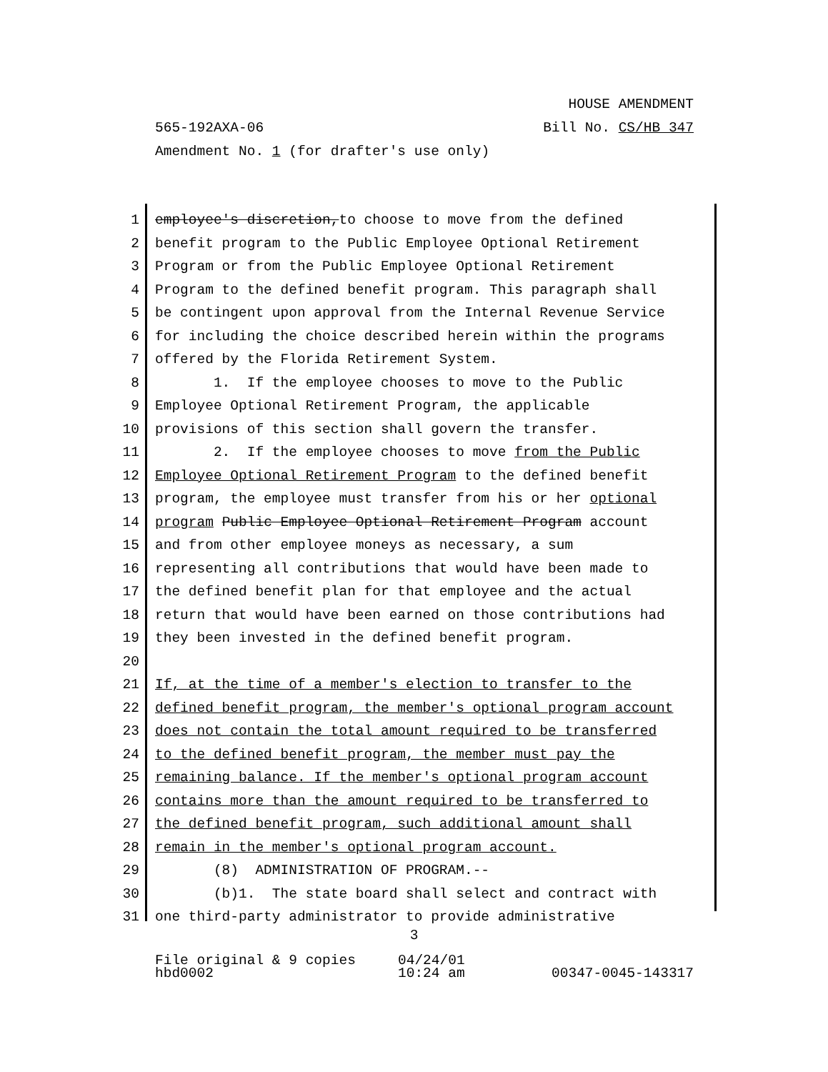HOUSE AMENDMENT
565-192AXA-06 Bill No. CS/HB 347
Amendment No. 1 (for drafter's use only)
1 employee's discretion,to choose to move from the defined
2 benefit program to the Public Employee Optional Retirement
3 Program or from the Public Employee Optional Retirement
4 Program to the defined benefit program. This paragraph shall
5 be contingent upon approval from the Internal Revenue Service
6 for including the choice described herein within the programs
7 offered by the Florida Retirement System.
8 1. If the employee chooses to move to the Public
9 Employee Optional Retirement Program, the applicable
10 provisions of this section shall govern the transfer.
11 2. If the employee chooses to move from the Public
12 Employee Optional Retirement Program to the defined benefit
13 program, the employee must transfer from his or her optional
14 program Public Employee Optional Retirement Program account
15 and from other employee moneys as necessary, a sum
16 representing all contributions that would have been made to
17 the defined benefit plan for that employee and the actual
18 return that would have been earned on those contributions had
19 they been invested in the defined benefit program.
20
21 If, at the time of a member's election to transfer to the
22 defined benefit program, the member's optional program account
23 does not contain the total amount required to be transferred
24 to the defined benefit program, the member must pay the
25 remaining balance. If the member's optional program account
26 contains more than the amount required to be transferred to
27 the defined benefit program, such additional amount shall
28 remain in the member's optional program account.
29 (8) ADMINISTRATION OF PROGRAM.--
30 (b)1. The state board shall select and contract with
31 one third-party administrator to provide administrative
3
File original & 9 copies 04/24/01
hbd0002 10:24 am 00347-0045-143317